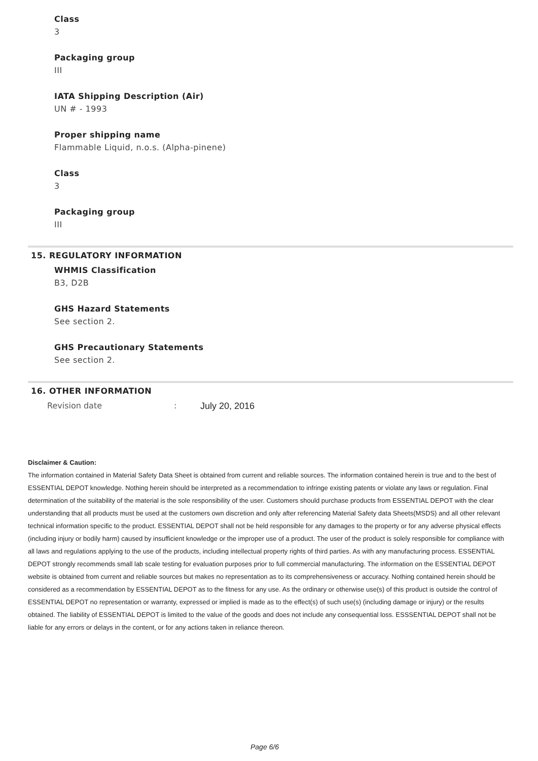Class
3
Packaging group
III
IATA Shipping Description (Air)
UN # - 1993
Proper shipping name
Flammable Liquid, n.o.s. (Alpha-pinene)
Class
3
Packaging group
III
15. REGULATORY INFORMATION
WHMIS Classification
B3, D2B
GHS Hazard Statements
See section 2.
GHS Precautionary Statements
See section 2.
16. OTHER INFORMATION
Revision date: July 20, 2016
Disclaimer & Caution:
The information contained in Material Safety Data Sheet is obtained from current and reliable sources. The information contained herein is true and to the best of ESSENTIAL DEPOT knowledge. Nothing herein should be interpreted as a recommendation to infringe existing patents or violate any laws or regulation. Final determination of the suitability of the material is the sole responsibility of the user. Customers should purchase products from ESSENTIAL DEPOT with the clear understanding that all products must be used at the customers own discretion and only after referencing Material Safety data Sheets(MSDS) and all other relevant technical information specific to the product. ESSENTIAL DEPOT shall not be held responsible for any damages to the property or for any adverse physical effects (including injury or bodily harm) caused by insufficient knowledge or the improper use of a product. The user of the product is solely responsible for compliance with all laws and regulations applying to the use of the products, including intellectual property rights of third parties. As with any manufacturing process. ESSENTIAL DEPOT strongly recommends small lab scale testing for evaluation purposes prior to full commercial manufacturing. The information on the ESSENTIAL DEPOT website is obtained from current and reliable sources but makes no representation as to its comprehensiveness or accuracy. Nothing contained herein should be considered as a recommendation by ESSENTIAL DEPOT as to the fitness for any use. As the ordinary or otherwise use(s) of this product is outside the control of ESSENTIAL DEPOT no representation or warranty, expressed or implied is made as to the effect(s) of such use(s) (including damage or injury) or the results obtained. The liability of ESSENTIAL DEPOT is limited to the value of the goods and does not include any consequential loss. ESSSENTIAL DEPOT shall not be liable for any errors or delays in the content, or for any actions taken in reliance thereon.
Page 6/6